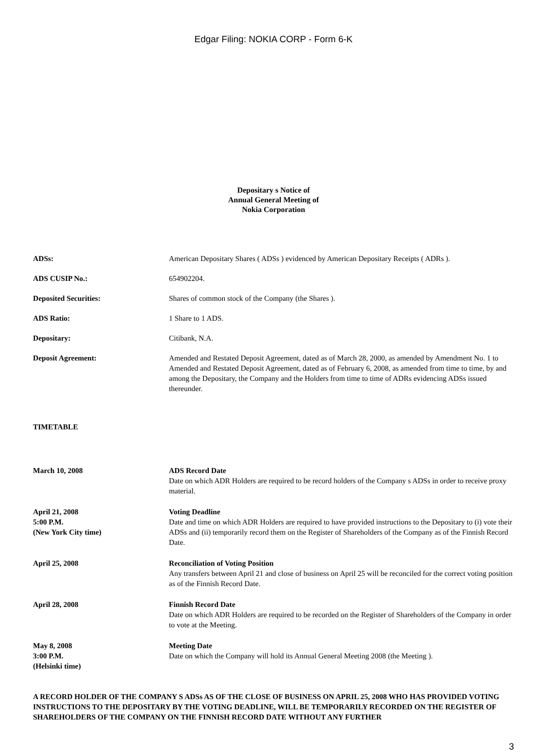Edgar Filing: NOKIA CORP - Form 6-K
Depositary s Notice of
Annual General Meeting of
Nokia Corporation
| ADSs: | American Depositary Shares ( ADSs ) evidenced by American Depositary Receipts ( ADRs ). |
| ADS CUSIP No.: | 654902204. |
| Deposited Securities: | Shares of common stock of the Company (the Shares ). |
| ADS Ratio: | 1 Share to 1 ADS. |
| Depositary: | Citibank, N.A. |
| Deposit Agreement: | Amended and Restated Deposit Agreement, dated as of March 28, 2000, as amended by Amendment No. 1 to Amended and Restated Deposit Agreement, dated as of February 6, 2008, as amended from time to time, by and among the Depositary, the Company and the Holders from time to time of ADRs evidencing ADSs issued thereunder. |
TIMETABLE
| March 10, 2008 | ADS Record Date Date on which ADR Holders are required to be record holders of the Company s ADSs in order to receive proxy material. |
| April 21, 2008 5:00 P.M. (New York City time) | Voting Deadline Date and time on which ADR Holders are required to have provided instructions to the Depositary to (i) vote their ADSs and (ii) temporarily record them on the Register of Shareholders of the Company as of the Finnish Record Date. |
| April 25, 2008 | Reconciliation of Voting Position Any transfers between April 21 and close of business on April 25 will be reconciled for the correct voting position as of the Finnish Record Date. |
| April 28, 2008 | Finnish Record Date Date on which ADR Holders are required to be recorded on the Register of Shareholders of the Company in order to vote at the Meeting. |
| May 8, 2008 3:00 P.M. (Helsinki time) | Meeting Date Date on which the Company will hold its Annual General Meeting 2008 (the Meeting ). |
A RECORD HOLDER OF THE COMPANY S ADSs AS OF THE CLOSE OF BUSINESS ON APRIL 25, 2008 WHO HAS PROVIDED VOTING INSTRUCTIONS TO THE DEPOSITARY BY THE VOTING DEADLINE, WILL BE TEMPORARILY RECORDED ON THE REGISTER OF SHAREHOLDERS OF THE COMPANY ON THE FINNISH RECORD DATE WITHOUT ANY FURTHER
3